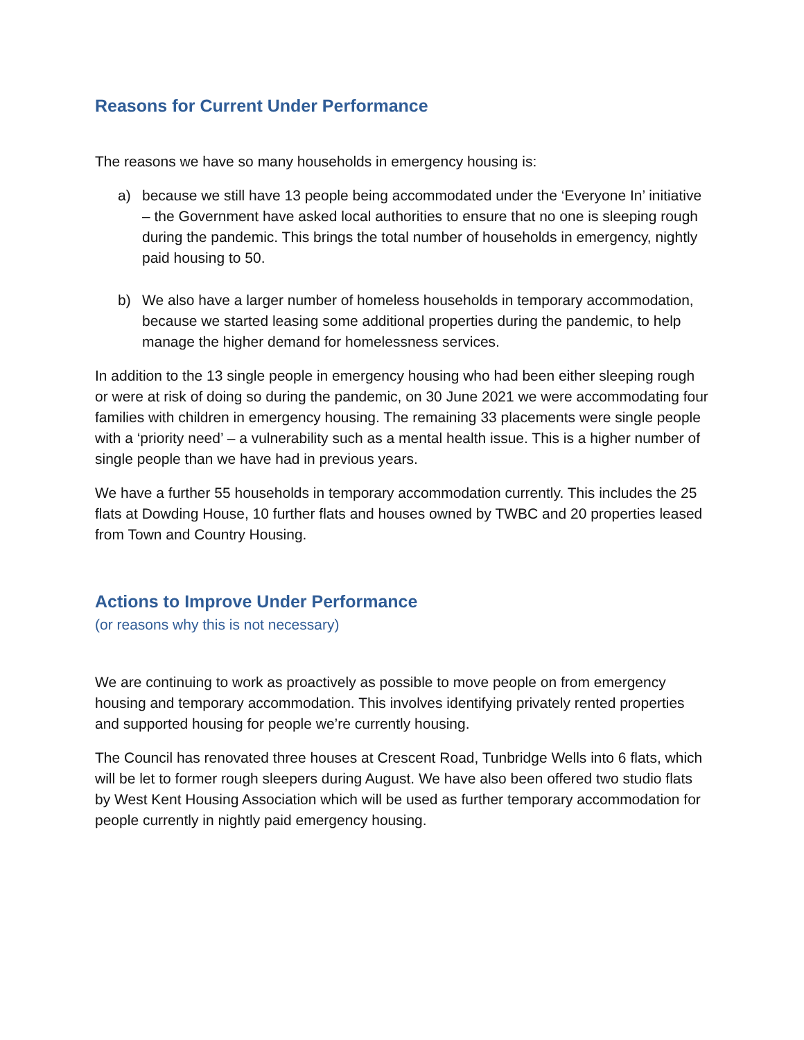Reasons for Current Under Performance
The reasons we have so many households in emergency housing is:
a) because we still have 13 people being accommodated under the ‘Everyone In’ initiative – the Government have asked local authorities to ensure that no one is sleeping rough during the pandemic. This brings the total number of households in emergency, nightly paid housing to 50.
b) We also have a larger number of homeless households in temporary accommodation, because we started leasing some additional properties during the pandemic, to help manage the higher demand for homelessness services.
In addition to the 13 single people in emergency housing who had been either sleeping rough or were at risk of doing so during the pandemic, on 30 June 2021 we were accommodating four families with children in emergency housing. The remaining 33 placements were single people with a ‘priority need’ – a vulnerability such as a mental health issue. This is a higher number of single people than we have had in previous years.
We have a further 55 households in temporary accommodation currently. This includes the 25 flats at Dowding House, 10 further flats and houses owned by TWBC and 20 properties leased from Town and Country Housing.
Actions to Improve Under Performance
(or reasons why this is not necessary)
We are continuing to work as proactively as possible to move people on from emergency housing and temporary accommodation. This involves identifying privately rented properties and supported housing for people we’re currently housing.
The Council has renovated three houses at Crescent Road, Tunbridge Wells into 6 flats, which will be let to former rough sleepers during August. We have also been offered two studio flats by West Kent Housing Association which will be used as further temporary accommodation for people currently in nightly paid emergency housing.